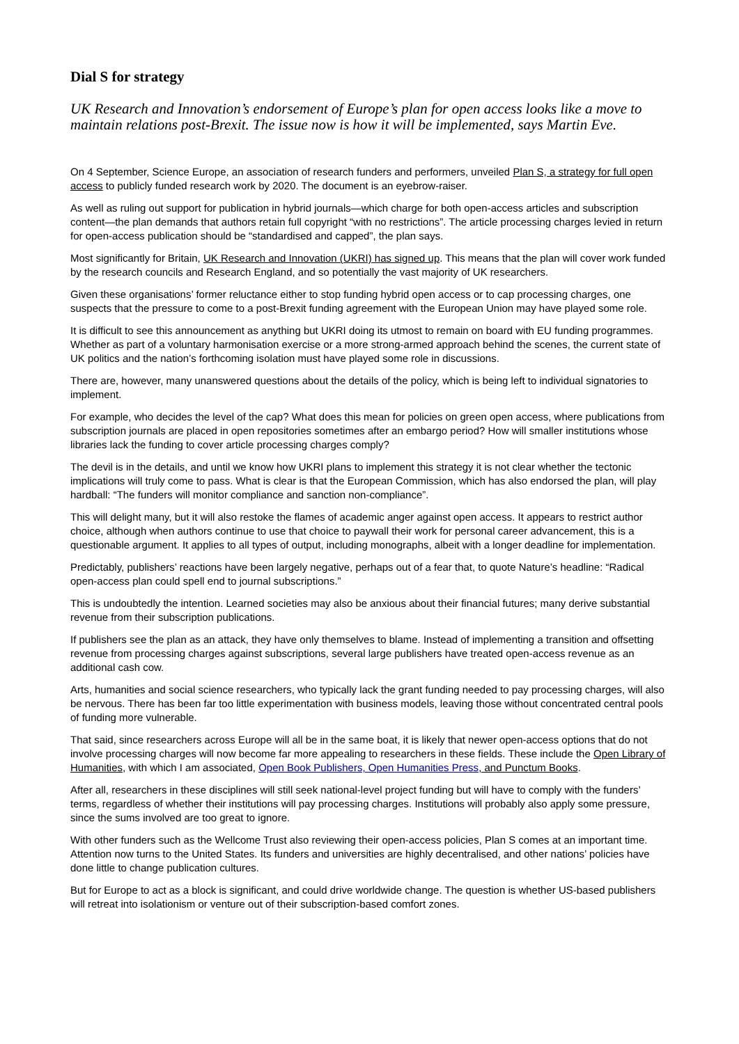Dial S for strategy
UK Research and Innovation’s endorsement of Europe’s plan for open access looks like a move to maintain relations post-Brexit. The issue now is how it will be implemented, says Martin Eve.
On 4 September, Science Europe, an association of research funders and performers, unveiled Plan S, a strategy for full open access to publicly funded research work by 2020. The document is an eyebrow-raiser.
As well as ruling out support for publication in hybrid journals—which charge for both open-access articles and subscription content—the plan demands that authors retain full copyright “with no restrictions”. The article processing charges levied in return for open-access publication should be “standardised and capped”, the plan says.
Most significantly for Britain, UK Research and Innovation (UKRI) has signed up. This means that the plan will cover work funded by the research councils and Research England, and so potentially the vast majority of UK researchers.
Given these organisations’ former reluctance either to stop funding hybrid open access or to cap processing charges, one suspects that the pressure to come to a post-Brexit funding agreement with the European Union may have played some role.
It is difficult to see this announcement as anything but UKRI doing its utmost to remain on board with EU funding programmes. Whether as part of a voluntary harmonisation exercise or a more strong-armed approach behind the scenes, the current state of UK politics and the nation’s forthcoming isolation must have played some role in discussions.
There are, however, many unanswered questions about the details of the policy, which is being left to individual signatories to implement.
For example, who decides the level of the cap? What does this mean for policies on green open access, where publications from subscription journals are placed in open repositories sometimes after an embargo period? How will smaller institutions whose libraries lack the funding to cover article processing charges comply?
The devil is in the details, and until we know how UKRI plans to implement this strategy it is not clear whether the tectonic implications will truly come to pass. What is clear is that the European Commission, which has also endorsed the plan, will play hardball: “The funders will monitor compliance and sanction non-compliance”.
This will delight many, but it will also restoke the flames of academic anger against open access. It appears to restrict author choice, although when authors continue to use that choice to paywall their work for personal career advancement, this is a questionable argument. It applies to all types of output, including monographs, albeit with a longer deadline for implementation.
Predictably, publishers’ reactions have been largely negative, perhaps out of a fear that, to quote Nature’s headline: “Radical open-access plan could spell end to journal subscriptions.”
This is undoubtedly the intention. Learned societies may also be anxious about their financial futures; many derive substantial revenue from their subscription publications.
If publishers see the plan as an attack, they have only themselves to blame. Instead of implementing a transition and offsetting revenue from processing charges against subscriptions, several large publishers have treated open-access revenue as an additional cash cow.
Arts, humanities and social science researchers, who typically lack the grant funding needed to pay processing charges, will also be nervous. There has been far too little experimentation with business models, leaving those without concentrated central pools of funding more vulnerable.
That said, since researchers across Europe will all be in the same boat, it is likely that newer open-access options that do not involve processing charges will now become far more appealing to researchers in these fields. These include the Open Library of Humanities, with which I am associated, Open Book Publishers, Open Humanities Press, and Punctum Books.
After all, researchers in these disciplines will still seek national-level project funding but will have to comply with the funders’ terms, regardless of whether their institutions will pay processing charges. Institutions will probably also apply some pressure, since the sums involved are too great to ignore.
With other funders such as the Wellcome Trust also reviewing their open-access policies, Plan S comes at an important time. Attention now turns to the United States. Its funders and universities are highly decentralised, and other nations’ policies have done little to change publication cultures.
But for Europe to act as a block is significant, and could drive worldwide change. The question is whether US-based publishers will retreat into isolationism or venture out of their subscription-based comfort zones.